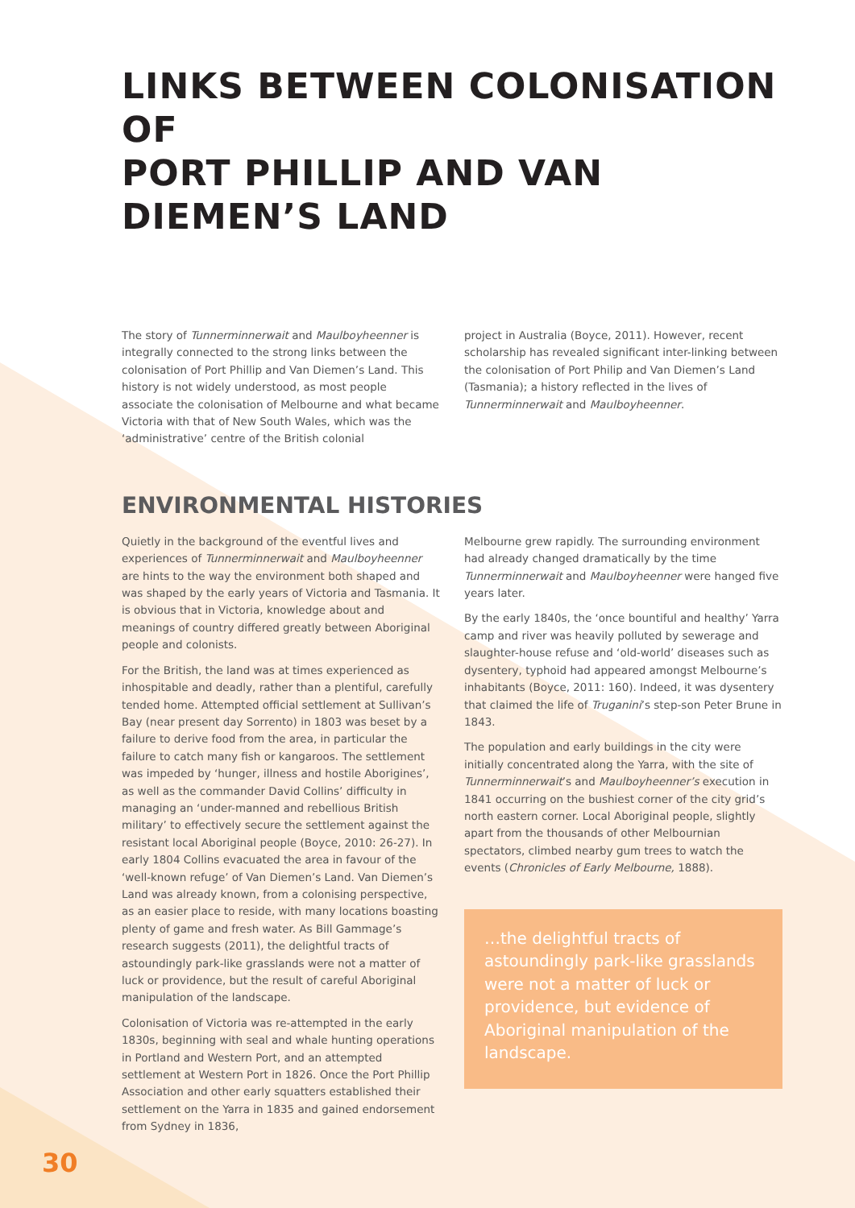LINKS BETWEEN COLONISATION OF
PORT PHILLIP AND VAN DIEMEN’S LAND
The story of Tunnerminnerwait and Maulboyheenner is integrally connected to the strong links between the colonisation of Port Phillip and Van Diemen’s Land. This history is not widely understood, as most people associate the colonisation of Melbourne and what became Victoria with that of New South Wales, which was the ‘administrative’ centre of the British colonial
project in Australia (Boyce, 2011). However, recent scholarship has revealed significant inter-linking between the colonisation of Port Philip and Van Diemen’s Land (Tasmania); a history reflected in the lives of Tunnerminnerwait and Maulboyheenner.
ENVIRONMENTAL HISTORIES
Quietly in the background of the eventful lives and experiences of Tunnerminnerwait and Maulboyheenner are hints to the way the environment both shaped and was shaped by the early years of Victoria and Tasmania. It is obvious that in Victoria, knowledge about and meanings of country differed greatly between Aboriginal people and colonists.
For the British, the land was at times experienced as inhospitable and deadly, rather than a plentiful, carefully tended home. Attempted official settlement at Sullivan’s Bay (near present day Sorrento) in 1803 was beset by a failure to derive food from the area, in particular the failure to catch many fish or kangaroos. The settlement was impeded by ‘hunger, illness and hostile Aborigines’, as well as the commander David Collins’ difficulty in managing an ‘under-manned and rebellious British military’ to effectively secure the settlement against the resistant local Aboriginal people (Boyce, 2010: 26-27). In early 1804 Collins evacuated the area in favour of the ‘well-known refuge’ of Van Diemen’s Land. Van Diemen’s Land was already known, from a colonising perspective, as an easier place to reside, with many locations boasting plenty of game and fresh water. As Bill Gammage’s research suggests (2011), the delightful tracts of astoundingly park-like grasslands were not a matter of luck or providence, but the result of careful Aboriginal manipulation of the landscape.
Colonisation of Victoria was re-attempted in the early 1830s, beginning with seal and whale hunting operations in Portland and Western Port, and an attempted settlement at Western Port in 1826. Once the Port Phillip Association and other early squatters established their settlement on the Yarra in 1835 and gained endorsement from Sydney in 1836,
Melbourne grew rapidly. The surrounding environment had already changed dramatically by the time Tunnerminnerwait and Maulboyheenner were hanged five years later.
By the early 1840s, the ‘once bountiful and healthy’ Yarra camp and river was heavily polluted by sewerage and slaughter-house refuse and ‘old-world’ diseases such as dysentery, typhoid had appeared amongst Melbourne’s inhabitants (Boyce, 2011: 160). Indeed, it was dysentery that claimed the life of Truganini’s step-son Peter Brune in 1843.
The population and early buildings in the city were initially concentrated along the Yarra, with the site of Tunnerminnerwait’s and Maulboyheenner’s execution in 1841 occurring on the bushiest corner of the city grid’s north eastern corner. Local Aboriginal people, slightly apart from the thousands of other Melbournian spectators, climbed nearby gum trees to watch the events (Chronicles of Early Melbourne, 1888).
…the delightful tracts of astoundingly park-like grasslands were not a matter of luck or providence, but evidence of Aboriginal manipulation of the landscape.
30